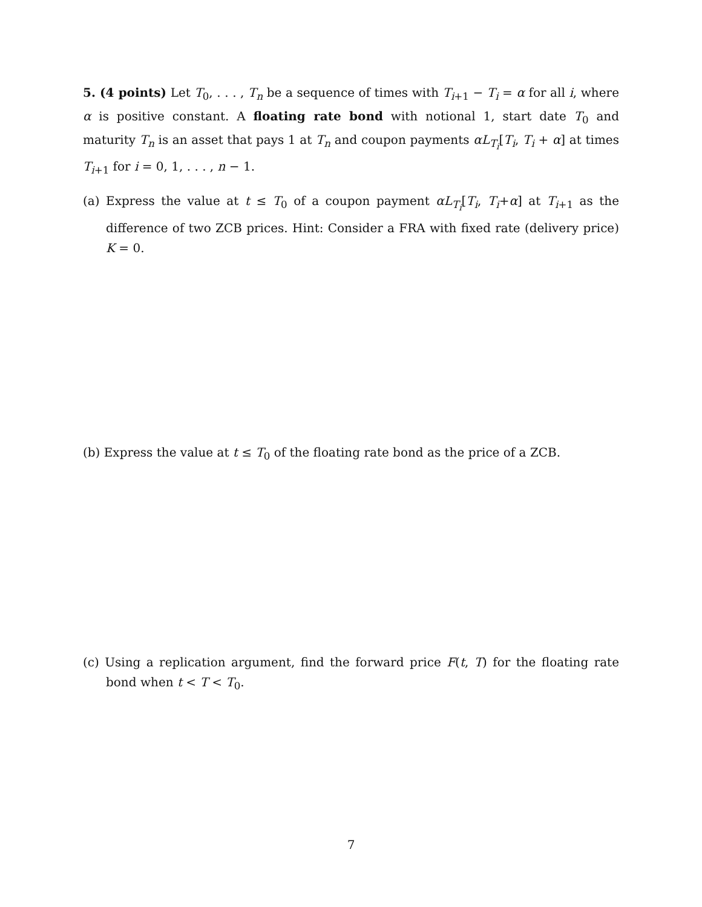5. (4 points) Let T<sub>0</sub>, . . . , T<sub>n</sub> be a sequence of times with T<sub>i+1</sub> − T<sub>i</sub> = α for all i, where α is positive constant. A floating rate bond with notional 1, start date T<sub>0</sub> and maturity T<sub>n</sub> is an asset that pays 1 at T<sub>n</sub> and coupon payments αL<sub>T<sub>i</sub></sub>[T<sub>i</sub>, T<sub>i</sub> + α] at times T<sub>i+1</sub> for i = 0, 1, . . . , n − 1.
(a) Express the value at t ≤ T<sub>0</sub> of a coupon payment αL<sub>T<sub>i</sub></sub>[T<sub>i</sub>, T<sub>i</sub>+α] at T<sub>i+1</sub> as the difference of two ZCB prices. Hint: Consider a FRA with fixed rate (delivery price) K = 0.
(b) Express the value at t ≤ T<sub>0</sub> of the floating rate bond as the price of a ZCB.
(c) Using a replication argument, find the forward price F(t, T) for the floating rate bond when t < T < T<sub>0</sub>.
7